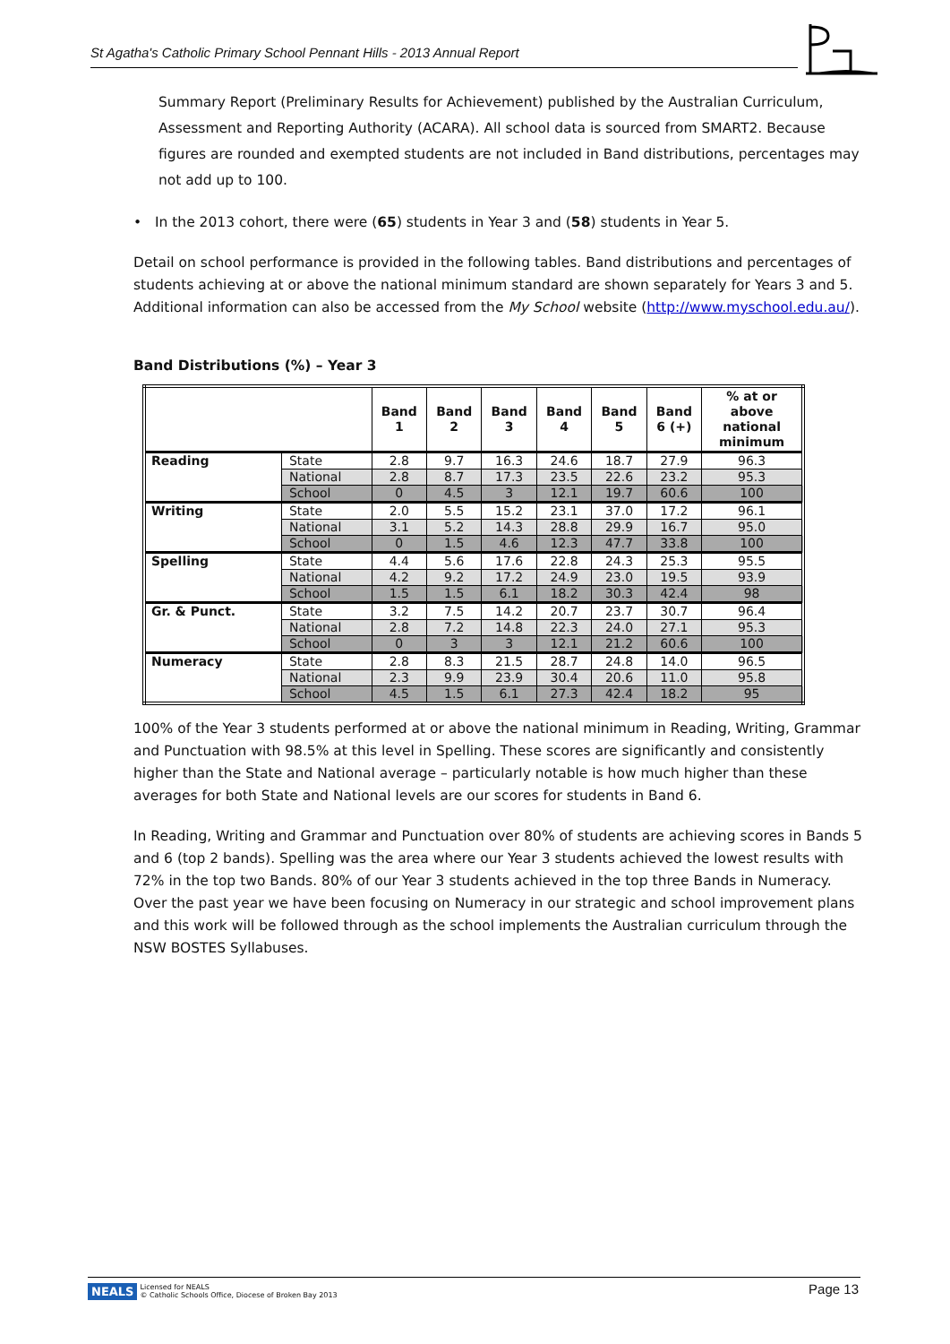St Agatha's Catholic Primary School Pennant Hills - 2013 Annual Report
Summary Report (Preliminary Results for Achievement) published by the Australian Curriculum, Assessment and Reporting Authority (ACARA). All school data is sourced from SMART2. Because figures are rounded and exempted students are not included in Band distributions, percentages may not add up to 100.
• In the 2013 cohort, there were (65) students in Year 3 and (58) students in Year 5.
Detail on school performance is provided in the following tables. Band distributions and percentages of students achieving at or above the national minimum standard are shown separately for Years 3 and 5. Additional information can also be accessed from the My School website (http://www.myschool.edu.au/).
Band Distributions (%) – Year 3
| | | Band 1 | Band 2 | Band 3 | Band 4 | Band 5 | Band 6 (+) | % at or above national minimum |
| --- | --- | --- | --- | --- | --- | --- | --- | --- |
| Reading | State | 2.8 | 9.7 | 16.3 | 24.6 | 18.7 | 27.9 | 96.3 |
| | National | 2.8 | 8.7 | 17.3 | 23.5 | 22.6 | 23.2 | 95.3 |
| | School | 0 | 4.5 | 3 | 12.1 | 19.7 | 60.6 | 100 |
| Writing | State | 2.0 | 5.5 | 15.2 | 23.1 | 37.0 | 17.2 | 96.1 |
| | National | 3.1 | 5.2 | 14.3 | 28.8 | 29.9 | 16.7 | 95.0 |
| | School | 0 | 1.5 | 4.6 | 12.3 | 47.7 | 33.8 | 100 |
| Spelling | State | 4.4 | 5.6 | 17.6 | 22.8 | 24.3 | 25.3 | 95.5 |
| | National | 4.2 | 9.2 | 17.2 | 24.9 | 23.0 | 19.5 | 93.9 |
| | School | 1.5 | 1.5 | 6.1 | 18.2 | 30.3 | 42.4 | 98 |
| Gr. & Punct. | State | 3.2 | 7.5 | 14.2 | 20.7 | 23.7 | 30.7 | 96.4 |
| | National | 2.8 | 7.2 | 14.8 | 22.3 | 24.0 | 27.1 | 95.3 |
| | School | 0 | 3 | 3 | 12.1 | 21.2 | 60.6 | 100 |
| Numeracy | State | 2.8 | 8.3 | 21.5 | 28.7 | 24.8 | 14.0 | 96.5 |
| | National | 2.3 | 9.9 | 23.9 | 30.4 | 20.6 | 11.0 | 95.8 |
| | School | 4.5 | 1.5 | 6.1 | 27.3 | 42.4 | 18.2 | 95 |
100% of the Year 3 students performed at or above the national minimum in Reading, Writing, Grammar and Punctuation with 98.5% at this level in Spelling. These scores are significantly and consistently higher than the State and National average – particularly notable is how much higher than these averages for both State and National levels are our scores for students in Band 6.
In Reading, Writing and Grammar and Punctuation over 80% of students are achieving scores in Bands 5 and 6 (top 2 bands). Spelling was the area where our Year 3 students achieved the lowest results with 72% in the top two Bands. 80% of our Year 3 students achieved in the top three Bands in Numeracy. Over the past year we have been focusing on Numeracy in our strategic and school improvement plans and this work will be followed through as the school implements the Australian curriculum through the NSW BOSTES Syllabuses.
NEALS
Licensed for NEALS
© Catholic Schools Office, Diocese of Broken Bay 2013
Page 13